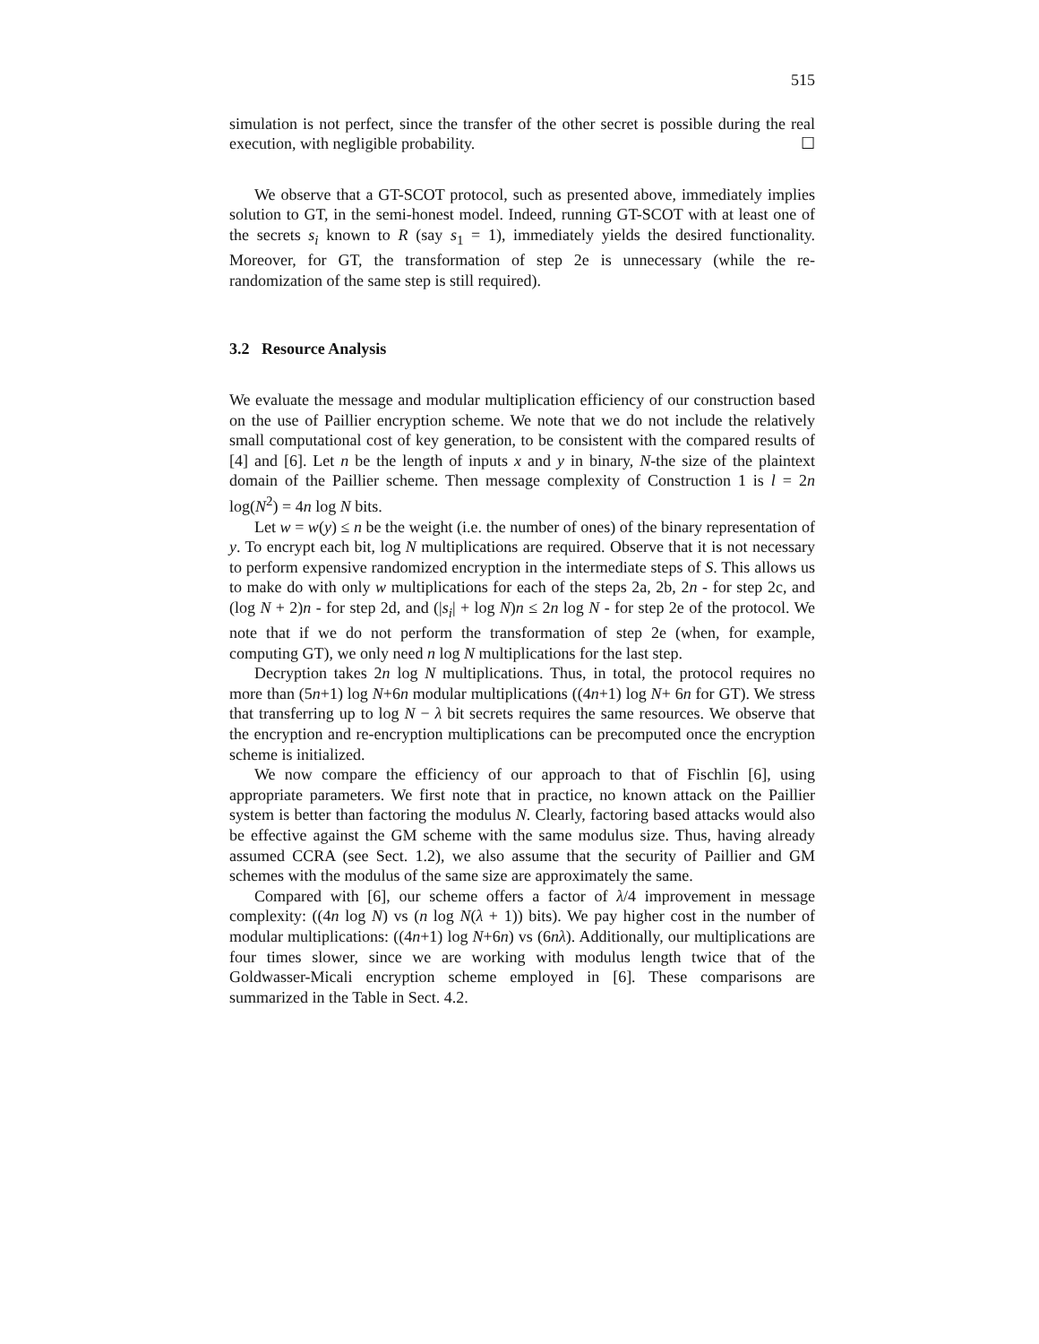515
simulation is not perfect, since the transfer of the other secret is possible during the real execution, with negligible probability. ☐
We observe that a GT-SCOT protocol, such as presented above, immediately implies solution to GT, in the semi-honest model. Indeed, running GT-SCOT with at least one of the secrets s<sub>i</sub> known to R (say s<sub>1</sub> = 1), immediately yields the desired functionality. Moreover, for GT, the transformation of step 2e is unnecessary (while the re-randomization of the same step is still required).
3.2 Resource Analysis
We evaluate the message and modular multiplication efficiency of our construction based on the use of Paillier encryption scheme. We note that we do not include the relatively small computational cost of key generation, to be consistent with the compared results of [4] and [6]. Let n be the length of inputs x and y in binary, N-the size of the plaintext domain of the Paillier scheme. Then message complexity of Construction 1 is l = 2n log(N<sup>2</sup>) = 4n log N bits.
Let w = w(y) ≤ n be the weight (i.e. the number of ones) of the binary representation of y. To encrypt each bit, log N multiplications are required. Observe that it is not necessary to perform expensive randomized encryption in the intermediate steps of S. This allows us to make do with only w multiplications for each of the steps 2a, 2b, 2n - for step 2c, and (log N + 2)n - for step 2d, and (|s<sub>i</sub>| + log N)n ≤ 2n log N - for step 2e of the protocol. We note that if we do not perform the transformation of step 2e (when, for example, computing GT), we only need n log N multiplications for the last step.
Decryption takes 2n log N multiplications. Thus, in total, the protocol requires no more than (5n+1) log N+6n modular multiplications ((4n+1) log N+ 6n for GT). We stress that transferring up to log N − λ bit secrets requires the same resources. We observe that the encryption and re-encryption multiplications can be precomputed once the encryption scheme is initialized.
We now compare the efficiency of our approach to that of Fischlin [6], using appropriate parameters. We first note that in practice, no known attack on the Paillier system is better than factoring the modulus N. Clearly, factoring based attacks would also be effective against the GM scheme with the same modulus size. Thus, having already assumed CCRA (see Sect. 1.2), we also assume that the security of Paillier and GM schemes with the modulus of the same size are approximately the same.
Compared with [6], our scheme offers a factor of λ/4 improvement in message complexity: ((4n log N) vs (n log N(λ + 1)) bits). We pay higher cost in the number of modular multiplications: ((4n+1) log N+6n) vs (6nλ). Additionally, our multiplications are four times slower, since we are working with modulus length twice that of the Goldwasser-Micali encryption scheme employed in [6]. These comparisons are summarized in the Table in Sect. 4.2.